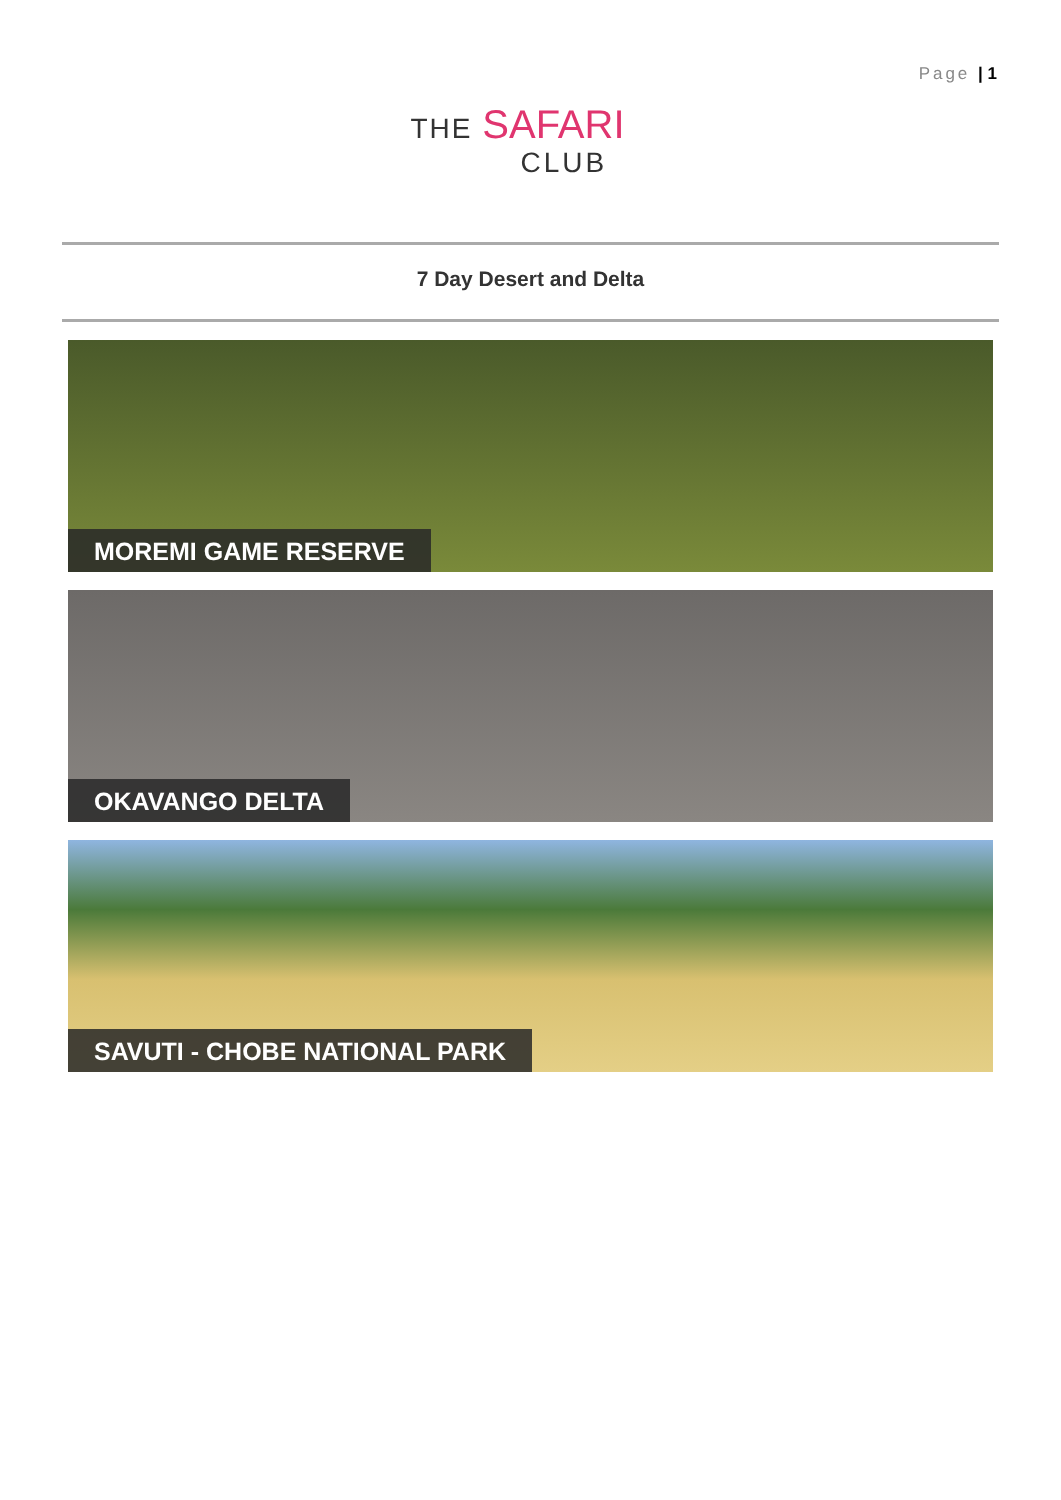Page | 1
THE SAFARI
CLUB
7 Day Desert and Delta
MOREMI GAME RESERVE
OKAVANGO DELTA
SAVUTI - CHOBE NATIONAL PARK